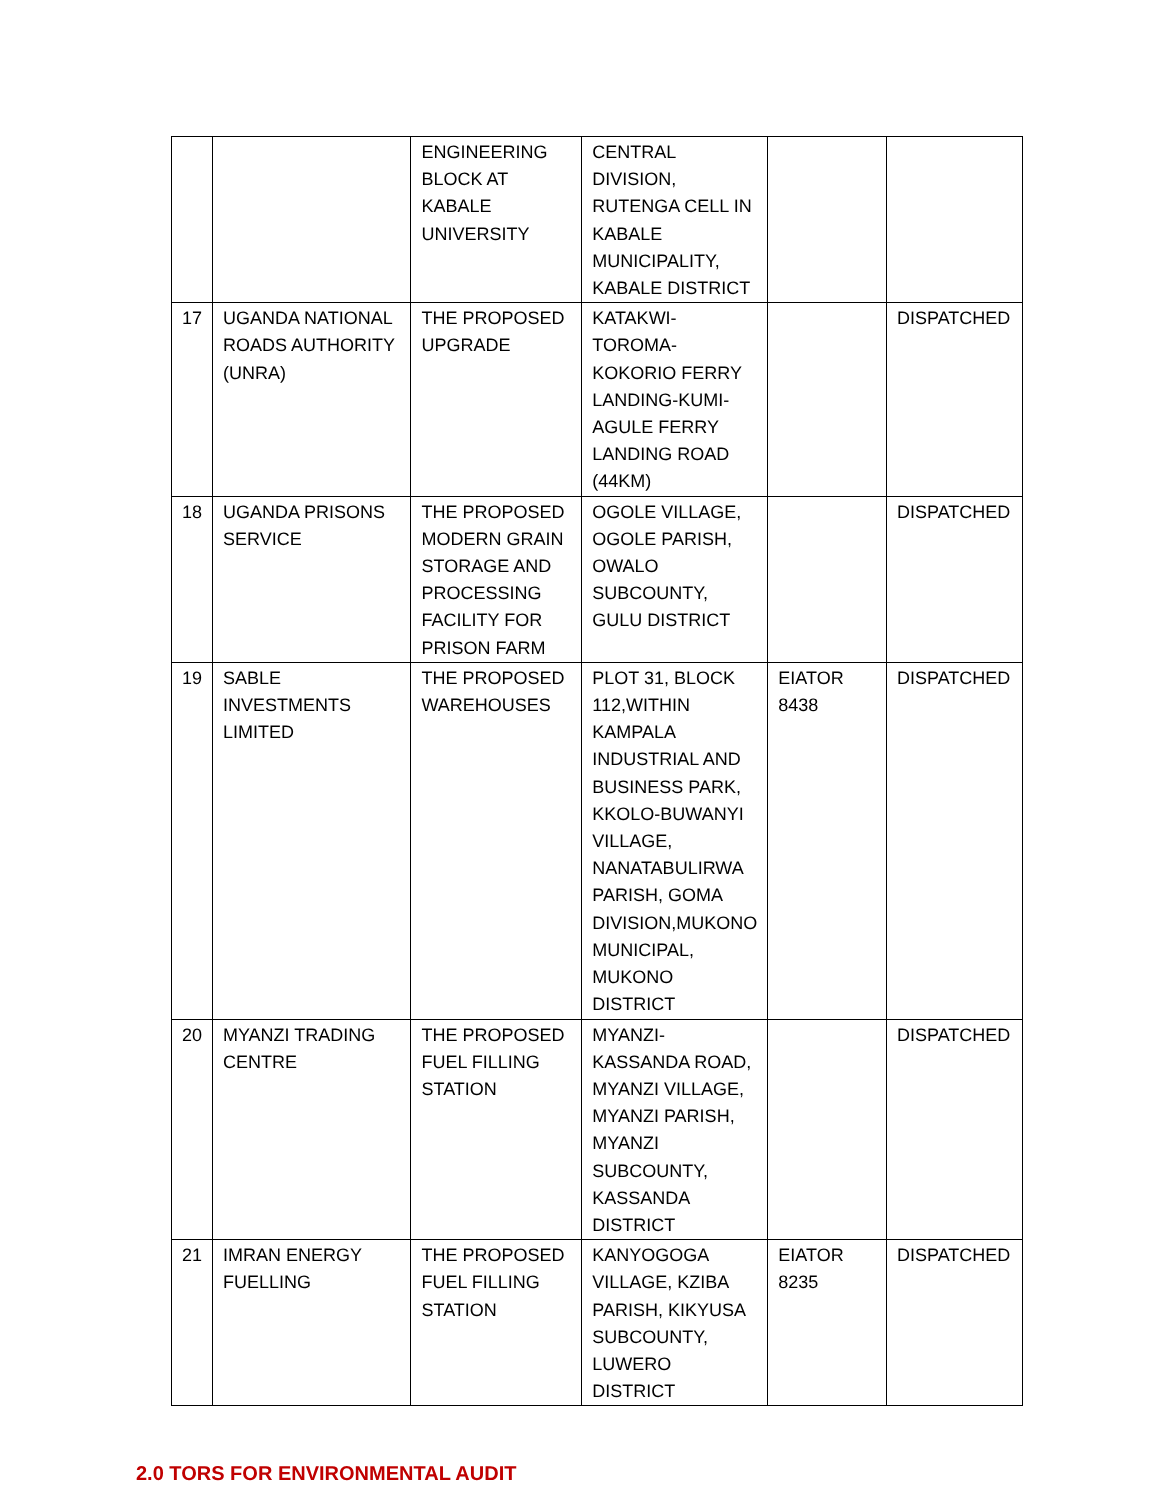| | | ENGINEERING BLOCK AT KABALE UNIVERSITY | CENTRAL DIVISION, RUTENGA CELL IN KABALE MUNICIPALITY, KABALE DISTRICT | | |
| 17 | UGANDA NATIONAL ROADS AUTHORITY (UNRA) | THE PROPOSED UPGRADE | KATAKWI-TOROMA-KOKORIO FERRY LANDING-KUMI-AGULE FERRY LANDING ROAD (44KM) | | DISPATCHED |
| 18 | UGANDA PRISONS SERVICE | THE PROPOSED MODERN GRAIN STORAGE AND PROCESSING FACILITY FOR PRISON FARM | OGOLE VILLAGE, OGOLE PARISH, OWALO SUBCOUNTY, GULU DISTRICT | | DISPATCHED |
| 19 | SABLE INVESTMENTS LIMITED | THE PROPOSED WAREHOUSES | PLOT 31, BLOCK 112,WITHIN KAMPALA INDUSTRIAL AND BUSINESS PARK, KKOLO-BUWANYI VILLAGE, NANATABULIRWA PARISH, GOMA DIVISION,MUKONO MUNICIPAL, MUKONO DISTRICT | EIATOR 8438 | DISPATCHED |
| 20 | MYANZI TRADING CENTRE | THE PROPOSED FUEL FILLING STATION | MYANZI-KASSANDA ROAD, MYANZI VILLAGE, MYANZI PARISH, MYANZI SUBCOUNTY, KASSANDA DISTRICT | | DISPATCHED |
| 21 | IMRAN ENERGY FUELLING | THE PROPOSED FUEL FILLING STATION | KANYOGOGA VILLAGE, KZIBA PARISH, KIKYUSA SUBCOUNTY, LUWERO DISTRICT | EIATOR 8235 | DISPATCHED |
2.0 TORS FOR ENVIRONMENTAL AUDIT